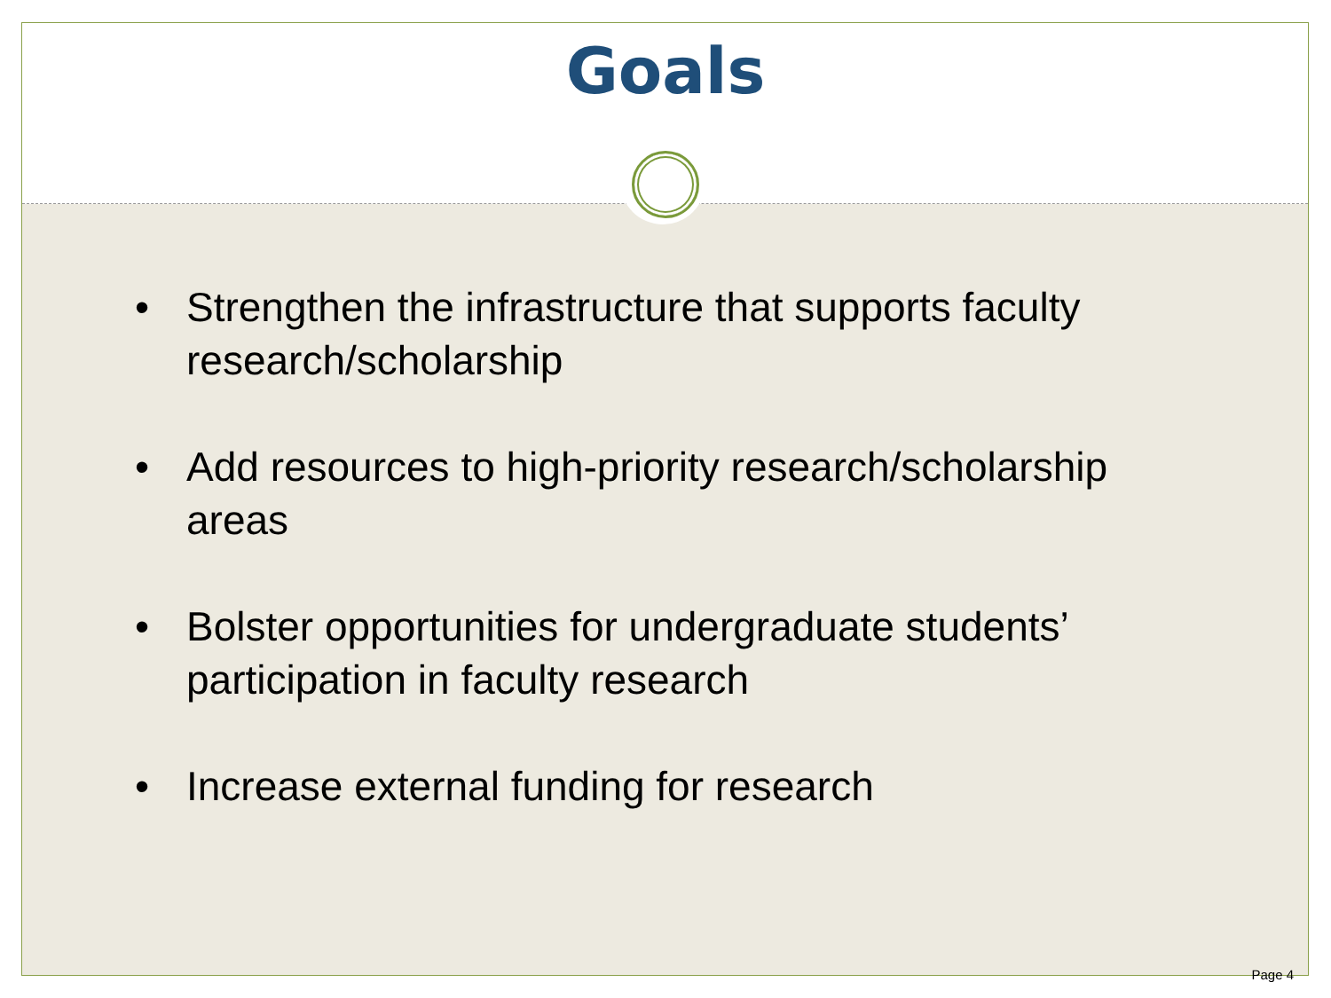Goals
• Strengthen the infrastructure that supports faculty research/scholarship
• Add resources to high-priority research/scholarship areas
• Bolster opportunities for undergraduate students’ participation in faculty research
• Increase external funding for research
Page 4